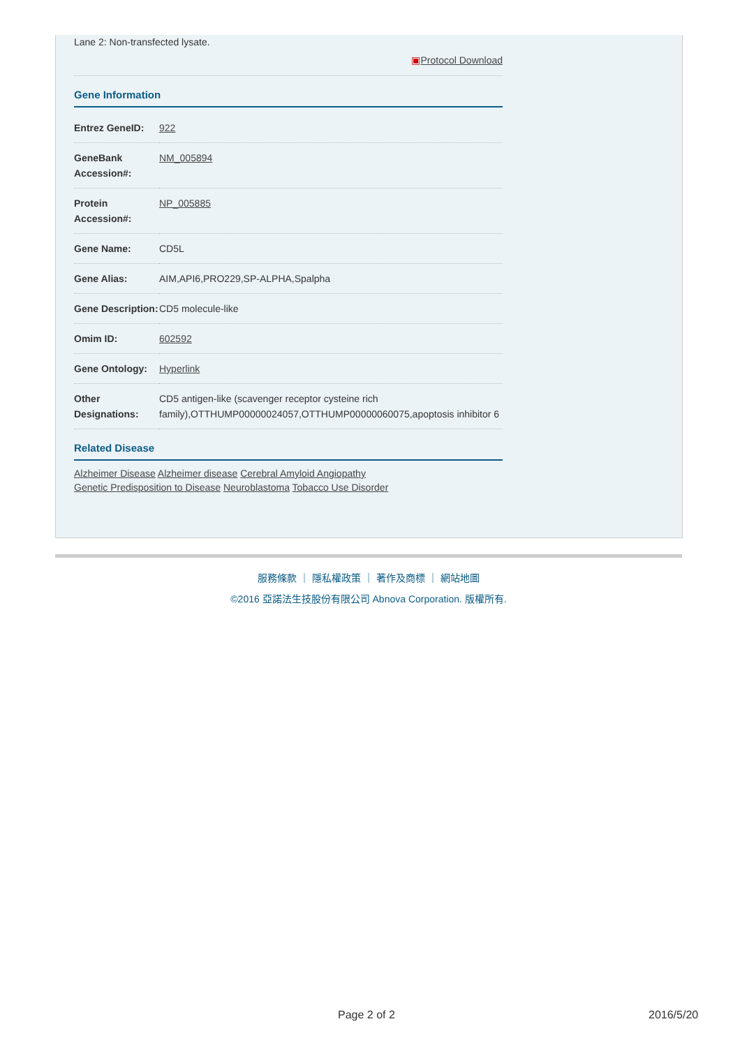Lane 2: Non-transfected lysate.
▣Protocol Download
Gene Information
| Entrez GeneID: | 922 |
| GeneBank Accession#: | NM_005894 |
| Protein Accession#: | NP_005885 |
| Gene Name: | CD5L |
| Gene Alias: | AIM,API6,PRO229,SP-ALPHA,Spalpha |
| Gene Description: | CD5 molecule-like |
| Omim ID: | 602592 |
| Gene Ontology: | Hyperlink |
| Other Designations: | CD5 antigen-like (scavenger receptor cysteine rich family),OTTHUMP00000024057,OTTHUMP00000060075,apoptosis inhibitor 6 |
Related Disease
Alzheimer Disease Alzheimer disease Cerebral Amyloid Angiopathy
Genetic Predisposition to Disease Neuroblastoma Tobacco Use Disorder
服務條款 ｜ 隱私權政策 ｜ 著作及商標 ｜ 網站地圖
©2016 亞諾法生技股份有限公司 Abnova Corporation. 版權所有.
Page 2 of 2 2016/5/20